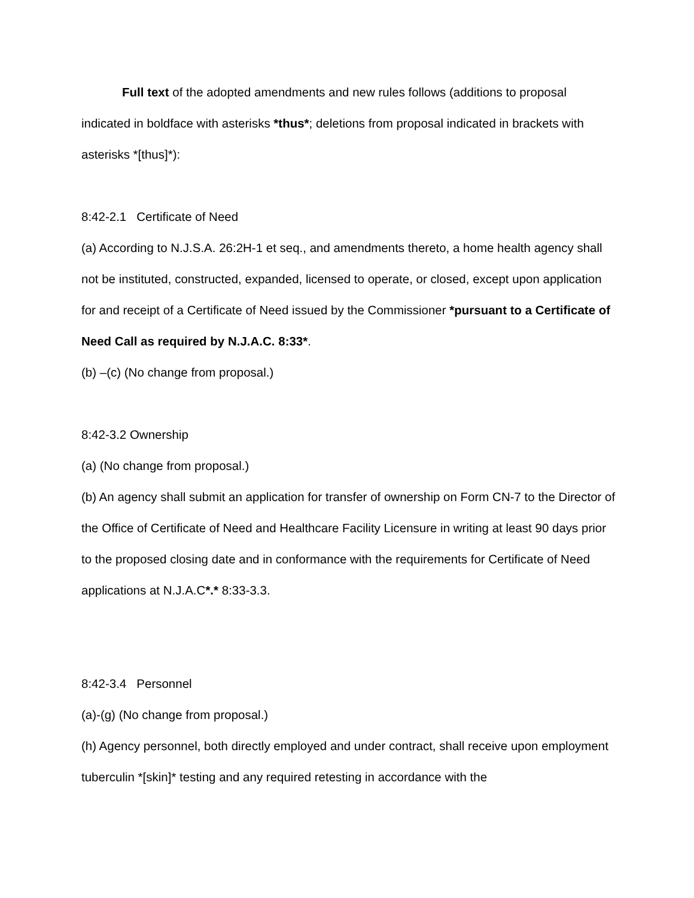Full text of the adopted amendments and new rules follows (additions to proposal indicated in boldface with asterisks *thus*; deletions from proposal indicated in brackets with asterisks *[thus]*):
8:42-2.1 Certificate of Need
(a) According to N.J.S.A. 26:2H-1 et seq., and amendments thereto, a home health agency shall not be instituted, constructed, expanded, licensed to operate, or closed, except upon application for and receipt of a Certificate of Need issued by the Commissioner *pursuant to a Certificate of Need Call as required by N.J.A.C. 8:33*.
(b) –(c) (No change from proposal.)
8:42-3.2 Ownership
(a) (No change from proposal.)
(b) An agency shall submit an application for transfer of ownership on Form CN-7 to the Director of the Office of Certificate of Need and Healthcare Facility Licensure in writing at least 90 days prior to the proposed closing date and in conformance with the requirements for Certificate of Need applications at N.J.A.C*.* 8:33-3.3.
8:42-3.4 Personnel
(a)-(g) (No change from proposal.)
(h) Agency personnel, both directly employed and under contract, shall receive upon employment tuberculin *[skin]* testing and any required retesting in accordance with the